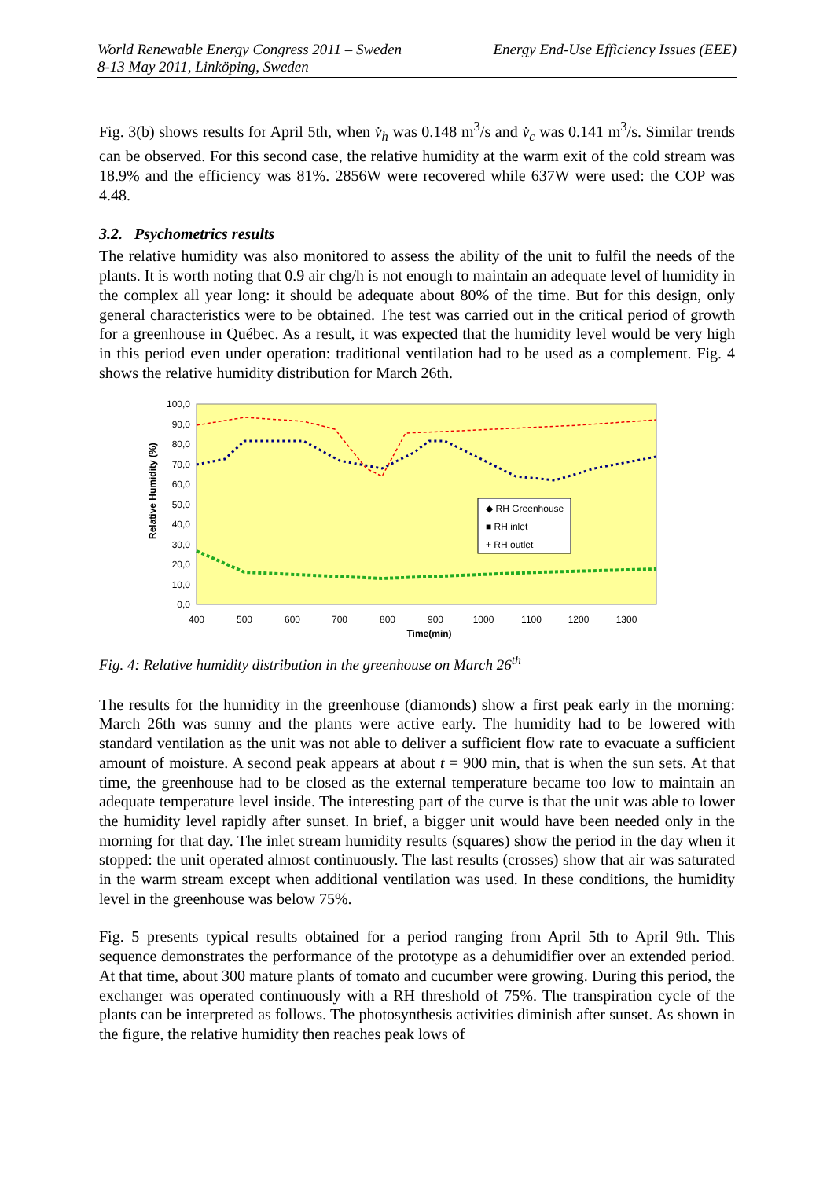World Renewable Energy Congress 2011 – Sweden
8-13 May 2011, Linköping, Sweden
Energy End-Use Efficiency Issues (EEE)
Fig. 3(b) shows results for April 5th, when v̇<sub>h</sub> was 0.148 m<sup>3</sup>/s and v̇<sub>c</sub> was 0.141 m<sup>3</sup>/s. Similar trends can be observed. For this second case, the relative humidity at the warm exit of the cold stream was 18.9% and the efficiency was 81%. 2856W were recovered while 637W were used: the COP was 4.48.
3.2. Psychometrics results
The relative humidity was also monitored to assess the ability of the unit to fulfil the needs of the plants. It is worth noting that 0.9 air chg/h is not enough to maintain an adequate level of humidity in the complex all year long: it should be adequate about 80% of the time. But for this design, only general characteristics were to be obtained. The test was carried out in the critical period of growth for a greenhouse in Québec. As a result, it was expected that the humidity level would be very high in this period even under operation: traditional ventilation had to be used as a complement. Fig. 4 shows the relative humidity distribution for March 26th.
Relative Humidity (%)
100,0
90,0
80,0
70,0
60,0
50,0
40,0
30,0
20,0
10,0
0,0
400
500
600
700
800
900
1000
1100
1200
1300
Time(min)
◆ RH Greenhouse
■ RH inlet
+ RH outlet
Fig. 4: Relative humidity distribution in the greenhouse on March 26<sup>th</sup>
The results for the humidity in the greenhouse (diamonds) show a first peak early in the morning: March 26th was sunny and the plants were active early. The humidity had to be lowered with standard ventilation as the unit was not able to deliver a sufficient flow rate to evacuate a sufficient amount of moisture. A second peak appears at about t = 900 min, that is when the sun sets. At that time, the greenhouse had to be closed as the external temperature became too low to maintain an adequate temperature level inside. The interesting part of the curve is that the unit was able to lower the humidity level rapidly after sunset. In brief, a bigger unit would have been needed only in the morning for that day. The inlet stream humidity results (squares) show the period in the day when it stopped: the unit operated almost continuously. The last results (crosses) show that air was saturated in the warm stream except when additional ventilation was used. In these conditions, the humidity level in the greenhouse was below 75%.
Fig. 5 presents typical results obtained for a period ranging from April 5th to April 9th. This sequence demonstrates the performance of the prototype as a dehumidifier over an extended period. At that time, about 300 mature plants of tomato and cucumber were growing. During this period, the exchanger was operated continuously with a RH threshold of 75%. The transpiration cycle of the plants can be interpreted as follows. The photosynthesis activities diminish after sunset. As shown in the figure, the relative humidity then reaches peak lows of